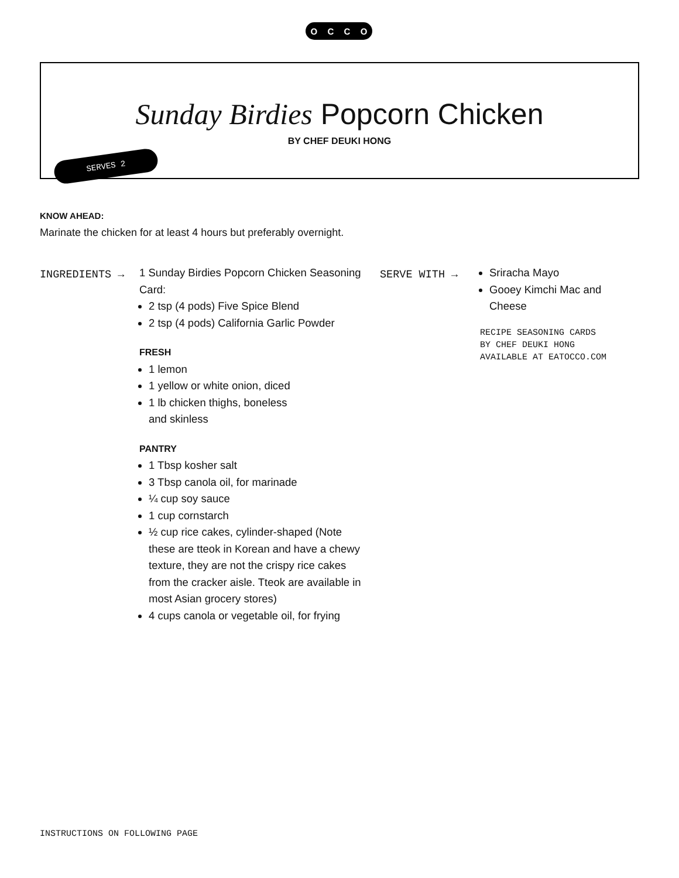OCCO
Sunday Birdies Popcorn Chicken
BY CHEF DEUKI HONG
SERVES 2
KNOW AHEAD:
Marinate the chicken for at least 4 hours but preferably overnight.
INGREDIENTS →
1 Sunday Birdies Popcorn Chicken Seasoning Card:
2 tsp (4 pods) Five Spice Blend
2 tsp (4 pods) California Garlic Powder
FRESH
1 lemon
1 yellow or white onion, diced
1 lb chicken thighs, boneless
and skinless
PANTRY
1 Tbsp kosher salt
3 Tbsp canola oil, for marinade
¼ cup soy sauce
1 cup cornstarch
½ cup rice cakes, cylinder-shaped (Note these are tteok in Korean and have a chewy texture, they are not the crispy rice cakes from the cracker aisle. Tteok are available in most Asian grocery stores)
4 cups canola or vegetable oil, for frying
SERVE WITH →
Sriracha Mayo
Gooey Kimchi Mac and Cheese
RECIPE SEASONING CARDS
BY CHEF DEUKI HONG
AVAILABLE AT EATOCCO.COM
INSTRUCTIONS ON FOLLOWING PAGE